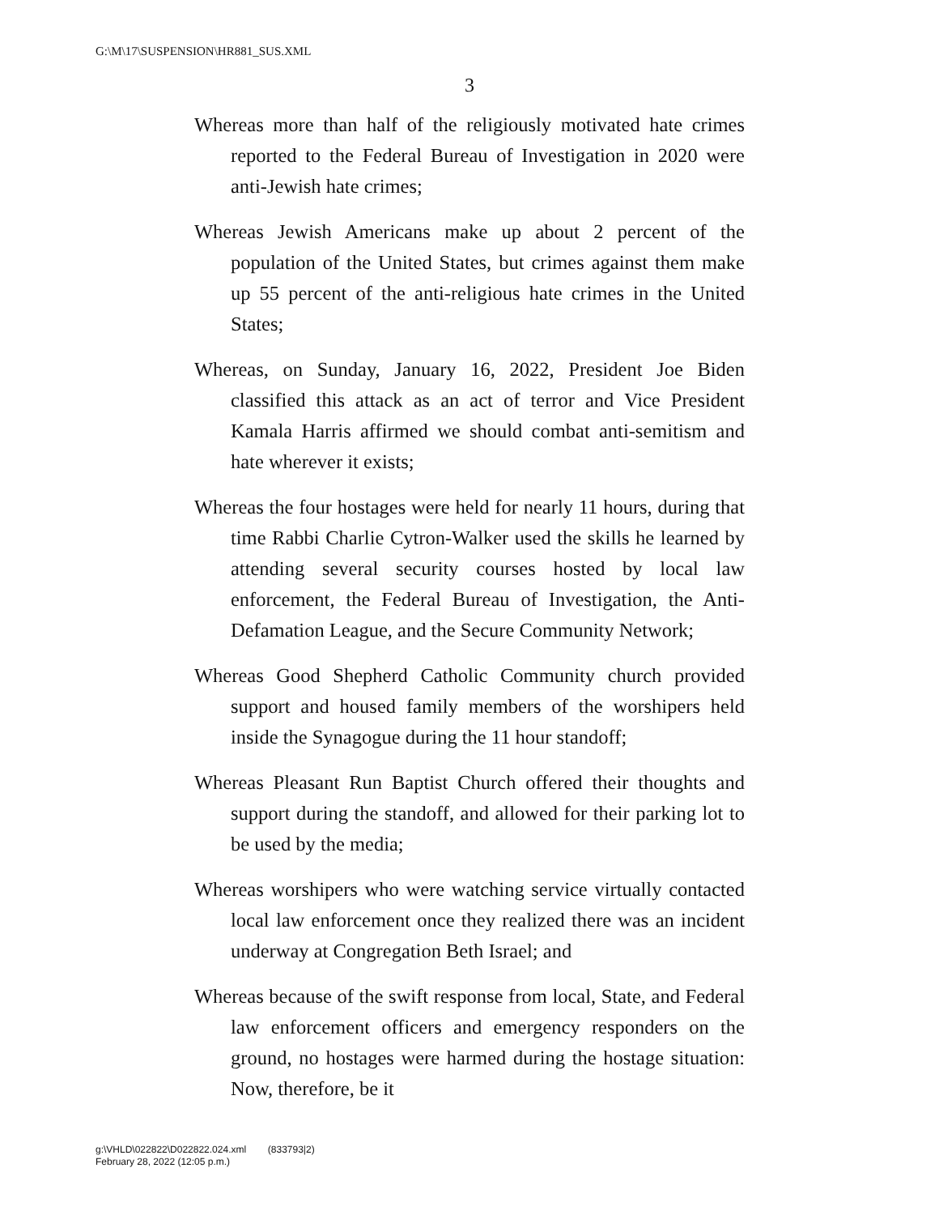G:\M\17\SUSPENSION\HR881_SUS.XML
3
Whereas more than half of the religiously motivated hate crimes reported to the Federal Bureau of Investigation in 2020 were anti-Jewish hate crimes;
Whereas Jewish Americans make up about 2 percent of the population of the United States, but crimes against them make up 55 percent of the anti-religious hate crimes in the United States;
Whereas, on Sunday, January 16, 2022, President Joe Biden classified this attack as an act of terror and Vice President Kamala Harris affirmed we should combat anti-semitism and hate wherever it exists;
Whereas the four hostages were held for nearly 11 hours, during that time Rabbi Charlie Cytron-Walker used the skills he learned by attending several security courses hosted by local law enforcement, the Federal Bureau of Investigation, the Anti-Defamation League, and the Secure Community Network;
Whereas Good Shepherd Catholic Community church provided support and housed family members of the worshipers held inside the Synagogue during the 11 hour standoff;
Whereas Pleasant Run Baptist Church offered their thoughts and support during the standoff, and allowed for their parking lot to be used by the media;
Whereas worshipers who were watching service virtually contacted local law enforcement once they realized there was an incident underway at Congregation Beth Israel; and
Whereas because of the swift response from local, State, and Federal law enforcement officers and emergency responders on the ground, no hostages were harmed during the hostage situation: Now, therefore, be it
g:\VHLD\022822\D022822.024.xml (833793|2)
February 28, 2022 (12:05 p.m.)